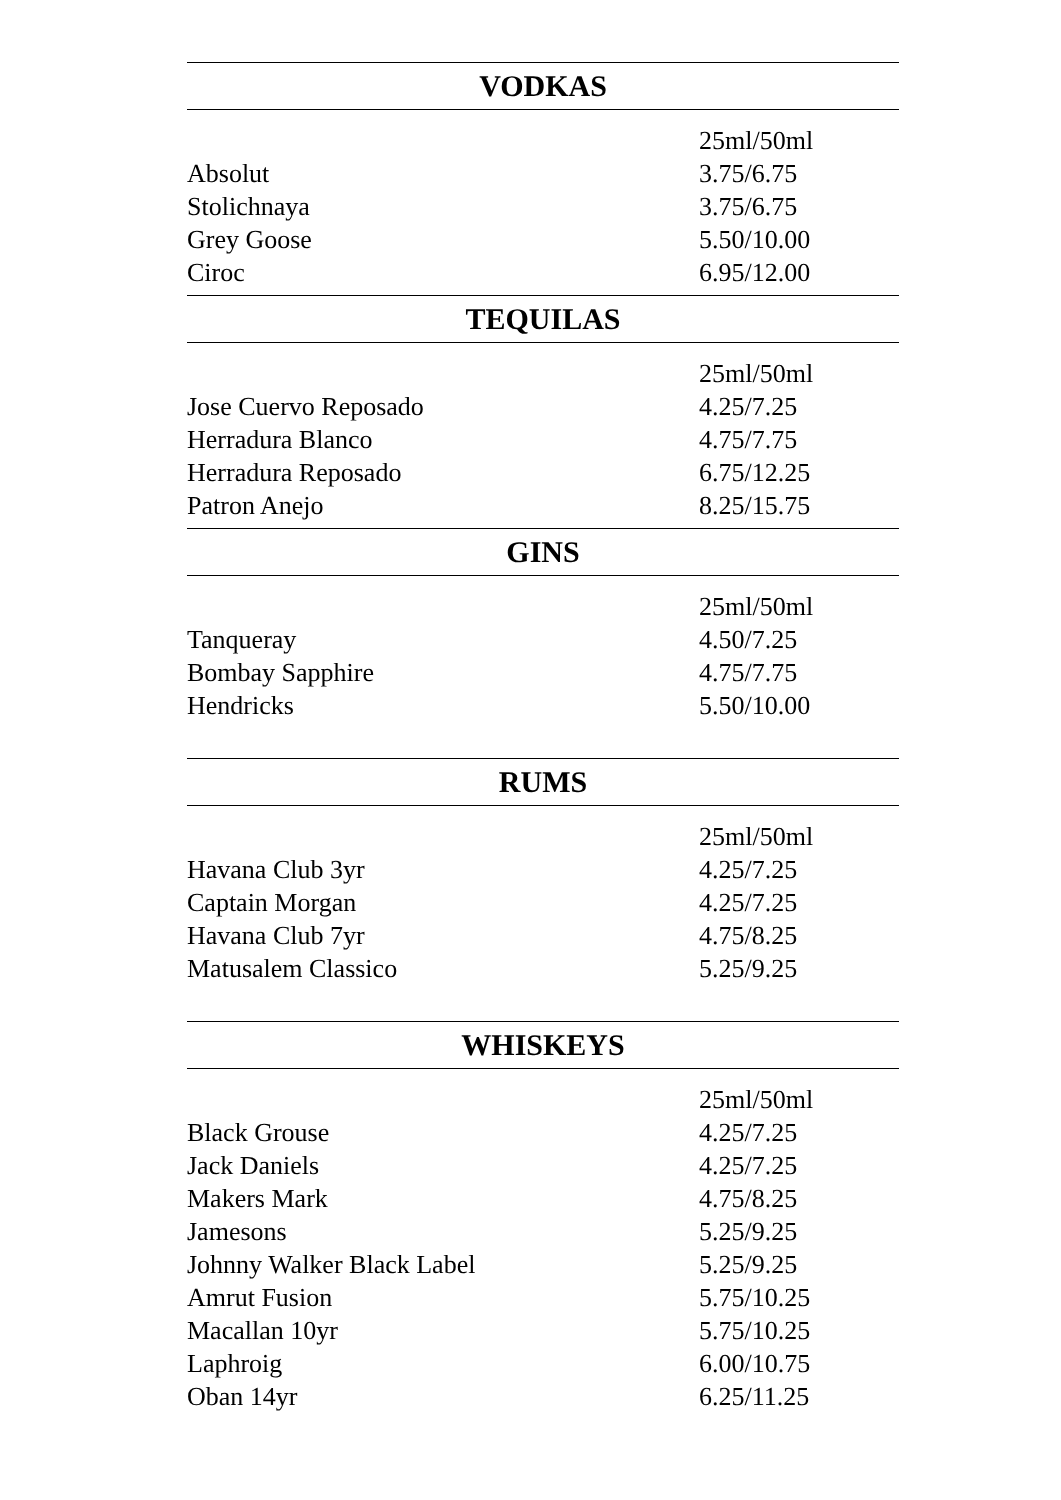VODKAS
| | 25ml/50ml |
| Absolut | 3.75/6.75 |
| Stolichnaya | 3.75/6.75 |
| Grey Goose | 5.50/10.00 |
| Ciroc | 6.95/12.00 |
TEQUILAS
| | 25ml/50ml |
| Jose Cuervo Reposado | 4.25/7.25 |
| Herradura Blanco | 4.75/7.75 |
| Herradura Reposado | 6.75/12.25 |
| Patron Anejo | 8.25/15.75 |
GINS
| | 25ml/50ml |
| Tanqueray | 4.50/7.25 |
| Bombay Sapphire | 4.75/7.75 |
| Hendricks | 5.50/10.00 |
RUMS
| | 25ml/50ml |
| Havana Club 3yr | 4.25/7.25 |
| Captain Morgan | 4.25/7.25 |
| Havana Club 7yr | 4.75/8.25 |
| Matusalem Classico | 5.25/9.25 |
WHISKEYS
| | 25ml/50ml |
| Black Grouse | 4.25/7.25 |
| Jack Daniels | 4.25/7.25 |
| Makers Mark | 4.75/8.25 |
| Jamesons | 5.25/9.25 |
| Johnny Walker Black Label | 5.25/9.25 |
| Amrut Fusion | 5.75/10.25 |
| Macallan 10yr | 5.75/10.25 |
| Laphroig | 6.00/10.75 |
| Oban 14yr | 6.25/11.25 |